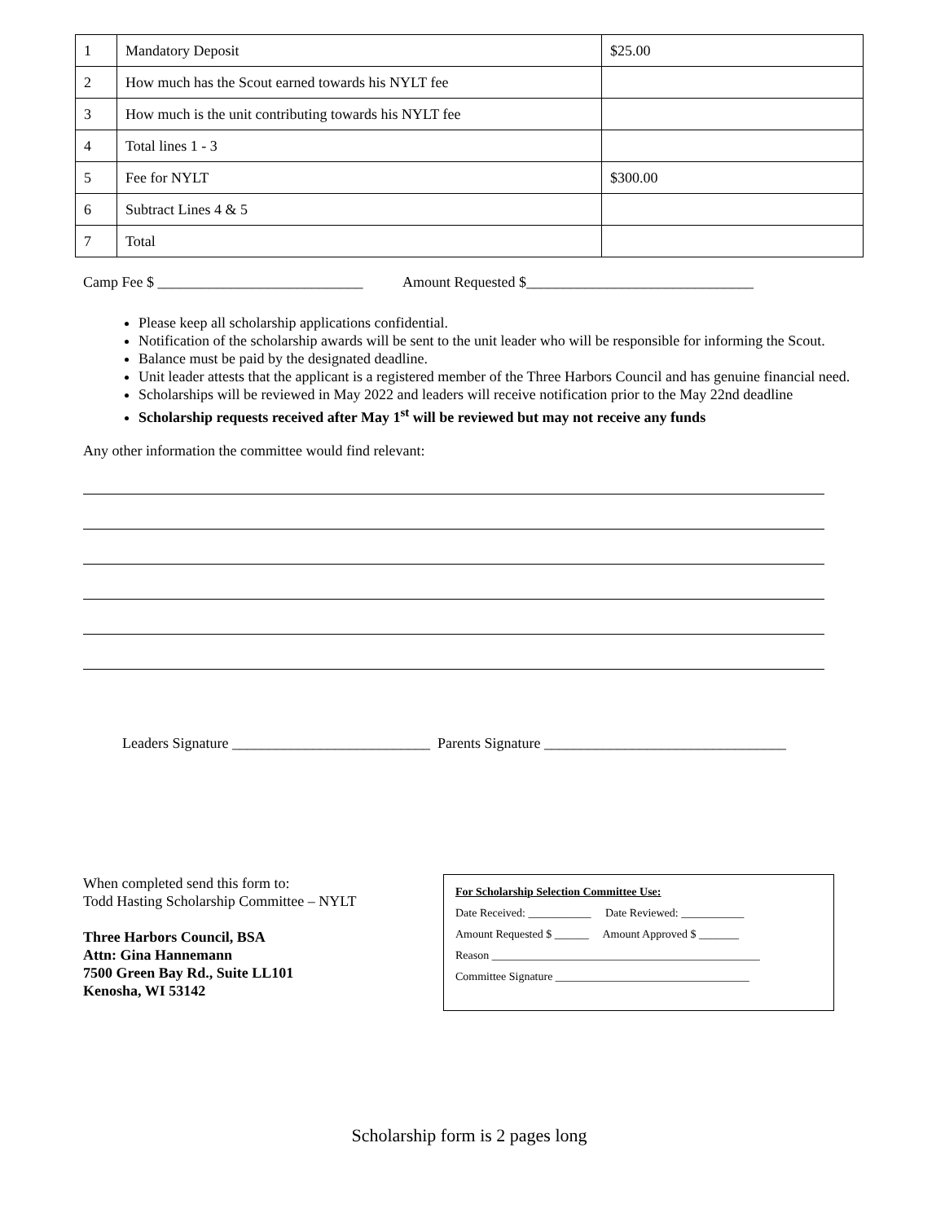| 1 | Mandatory Deposit | $25.00 |
| 2 | How much has the Scout earned towards his NYLT fee | |
| 3 | How much is the unit contributing towards his NYLT fee | |
| 4 | Total lines 1 - 3 | |
| 5 | Fee for NYLT | $300.00 |
| 6 | Subtract Lines 4 & 5 | |
| 7 | Total | |
Camp Fee $ ____________________________ Amount Requested $_______________________________
Please keep all scholarship applications confidential.
Notification of the scholarship awards will be sent to the unit leader who will be responsible for informing the Scout.
Balance must be paid by the designated deadline.
Unit leader attests that the applicant is a registered member of the Three Harbors Council and has genuine financial need.
Scholarships will be reviewed in May 2022 and leaders will receive notification prior to the May 22nd deadline
Scholarship requests received after May 1<sup>st</sup> will be reviewed but may not receive any funds
Any other information the committee would find relevant:
Leaders Signature ___________________________ Parents Signature _________________________________
When completed send this form to:
Todd Hasting Scholarship Committee – NYLT
Three Harbors Council, BSA
Attn: Gina Hannemann
7500 Green Bay Rd., Suite LL101
Kenosha, WI 53142
For Scholarship Selection Committee Use:
Date Received: ___________ Date Reviewed: ___________
Amount Requested $ ______ Amount Approved $ _______
Reason _______________________________________________
Committee Signature __________________________________
Scholarship form is 2 pages long